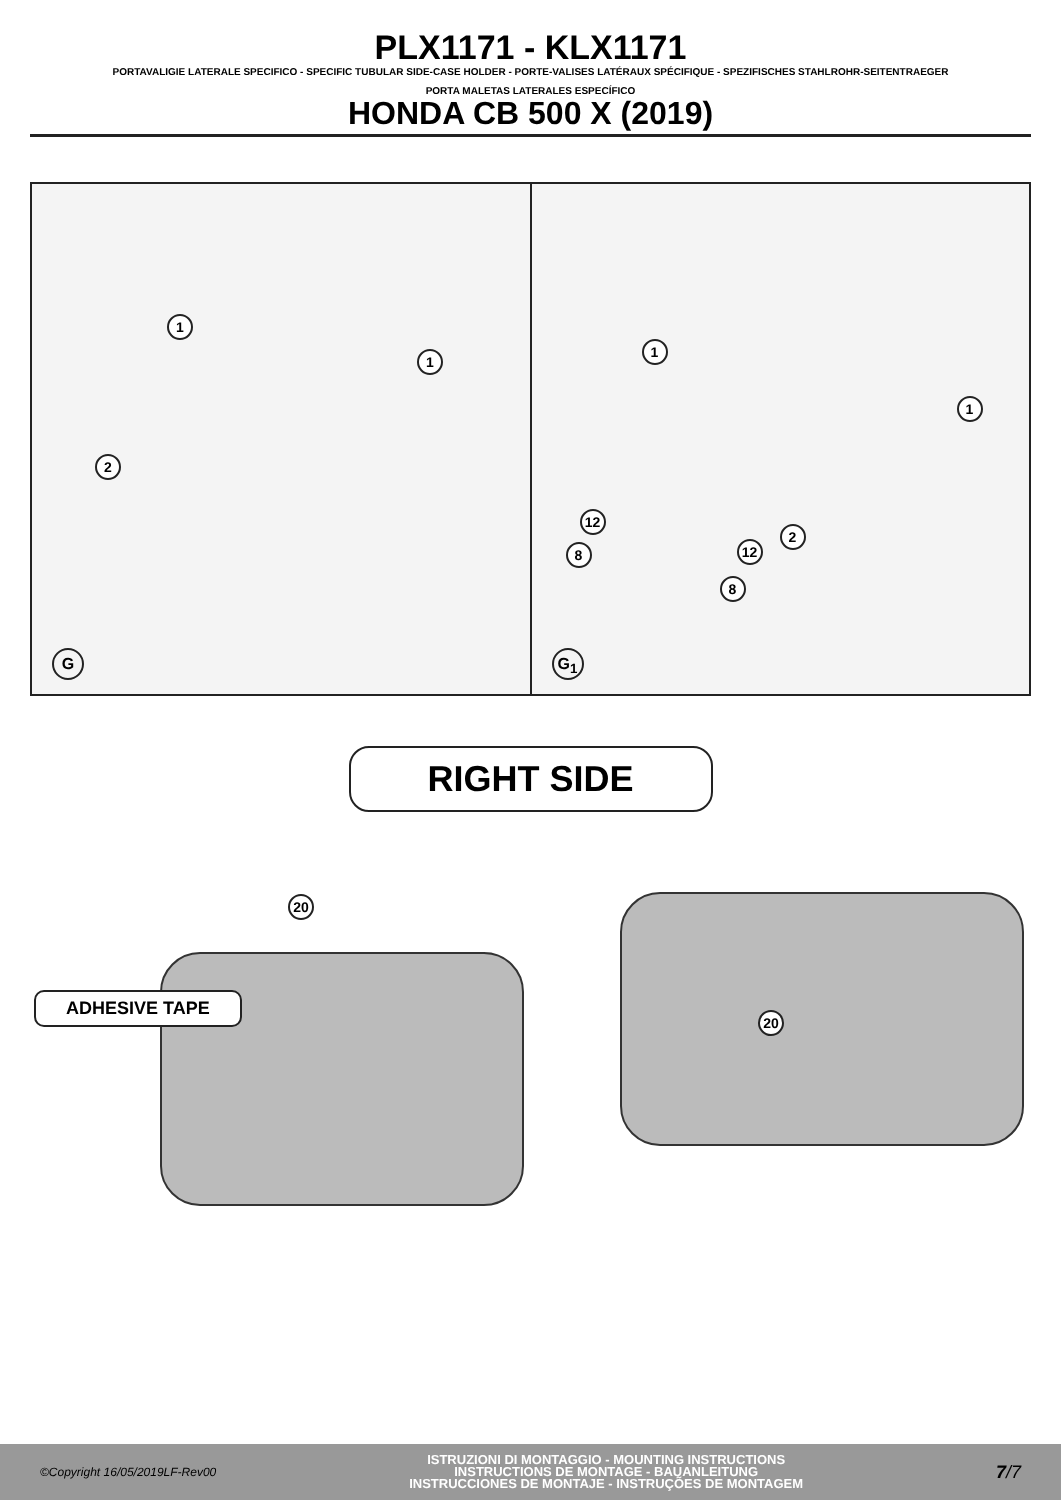PLX1171 - KLX1171
PORTAVALIGIE LATERALE SPECIFICO - SPECIFIC TUBULAR SIDE-CASE HOLDER - PORTE-VALISES LATÉRAUX SPÉCIFIQUE - SPEZIFISCHES STAHLROHR-SEITENTRAEGER
PORTA MALETAS LATERALES ESPECÍFICO
HONDA CB 500 X (2019)
1
1
2
G
1
1
12
8
2
12
8
G<sub>1</sub>
RIGHT SIDE
20
ADHESIVE TAPE
20
©Copyright 16/05/2019LF-Rev00
ISTRUZIONI DI MONTAGGIO - MOUNTING INSTRUCTIONS
INSTRUCTIONS DE MONTAGE - BAUANLEITUNG
INSTRUCCIONES DE MONTAJE - INSTRUÇÕES DE MONTAGEM
7/7